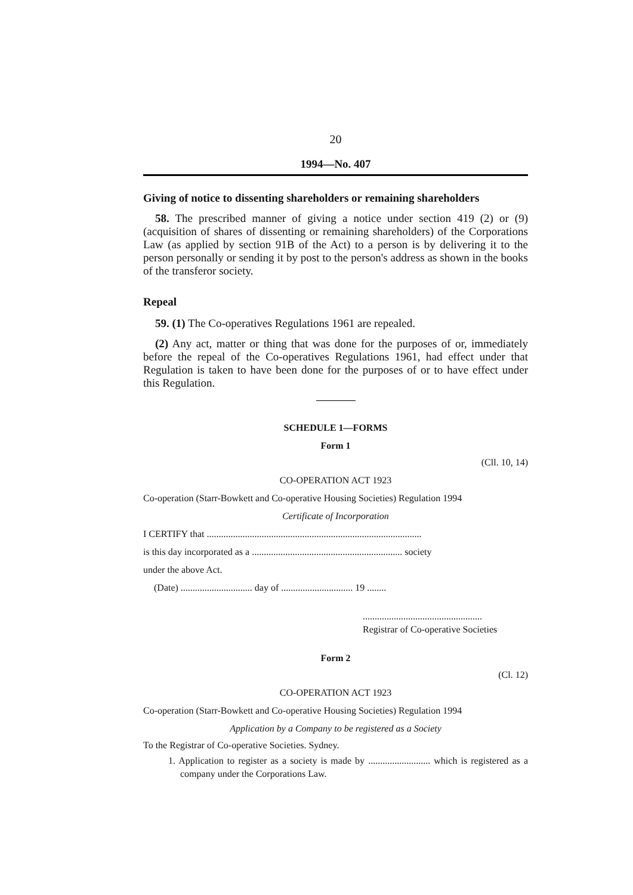20
1994—No. 407
Giving of notice to dissenting shareholders or remaining shareholders
58. The prescribed manner of giving a notice under section 419 (2) or (9) (acquisition of shares of dissenting or remaining shareholders) of the Corporations Law (as applied by section 91B of the Act) to a person is by delivering it to the person personally or sending it by post to the person's address as shown in the books of the transferor society.
Repeal
59. (1) The Co-operatives Regulations 1961 are repealed.
(2) Any act, matter or thing that was done for the purposes of or, immediately before the repeal of the Co-operatives Regulations 1961, had effect under that Regulation is taken to have been done for the purposes of or to have effect under this Regulation.
SCHEDULE 1—FORMS
Form 1
(Cll. 10, 14)
CO-OPERATION ACT 1923
Co-operation (Starr-Bowkett and Co-operative Housing Societies) Regulation 1994
Certificate of Incorporation
I CERTIFY that ..........................................................................................
is this day incorporated as a ............................................................... society
under the above Act.
(Date) .............................. day of .............................. 19 ........
..................................................
Registrar of Co-operative Societies
Form 2
(Cl. 12)
CO-OPERATION ACT 1923
Co-operation (Starr-Bowkett and Co-operative Housing Societies) Regulation 1994
Application by a Company to be registered as a Society
To the Registrar of Co-operative Societies. Sydney.
1. Application to register as a society is made by .......................... which is registered as a company under the Corporations Law.